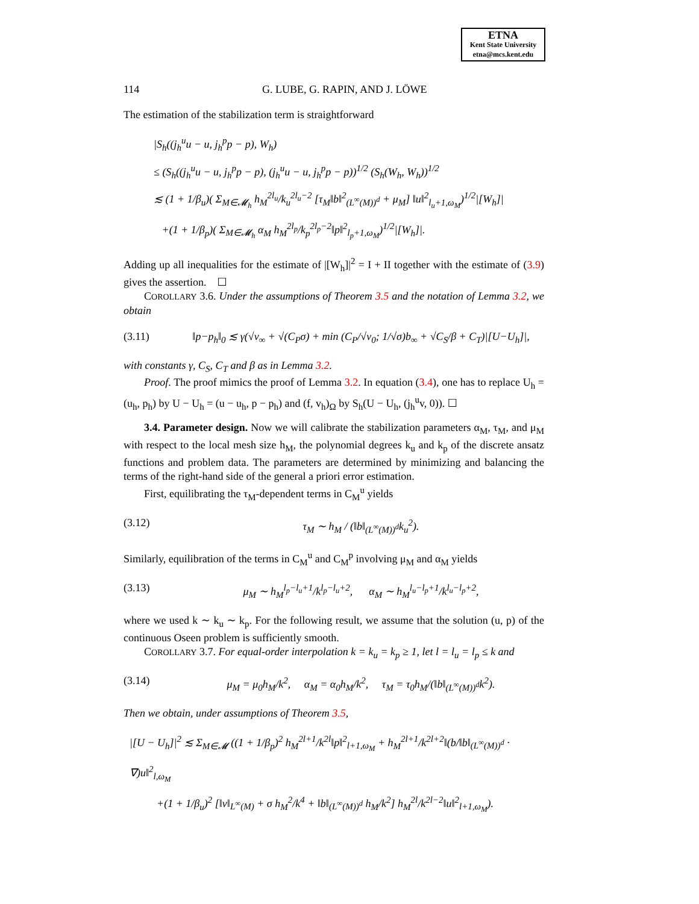ETNA
Kent State University
etna@mcs.kent.edu
114 G. LUBE, G. RAPIN, AND J. LÖWE
The estimation of the stabilization term is straightforward
|S<sub>h</sub>((j<sub>h</sub><sup>u</sup>u − u, j<sub>h</sub><sup>p</sup>p − p), W<sub>h</sub>)
≤ (S<sub>h</sub>((j<sub>h</sub><sup>u</sup>u − u, j<sub>h</sub><sup>p</sup>p − p), (j<sub>h</sub><sup>u</sup>u − u, j<sub>h</sub><sup>p</sup>p − p))<sup>1/2</sup> (S<sub>h</sub>(W<sub>h</sub>, W<sub>h</sub>))<sup>1/2</sup>
≲ (1 + 1/β<sub>u</sub>)( Σ<sub>M∈𝓜<sub>h</sub></sub> h<sub>M</sub><sup>2l<sub>u</sub></sup>/k<sub>u</sub><sup>2l<sub>u</sub>−2</sup> [τ<sub>M</sub>‖b‖<sup>2</sup><sub>(L<sup>∞</sup>(M))<sup>d</sup></sub> + μ<sub>M</sub>] ‖u‖<sup>2</sup><sub>l<sub>u</sub>+1,ω<sub>M</sub></sub>)<sup>1/2</sup>|[W<sub>h</sub>]|
+(1 + 1/β<sub>p</sub>)( Σ<sub>M∈𝓜<sub>h</sub></sub> α<sub>M</sub> h<sub>M</sub><sup>2l<sub>p</sub></sup>/k<sub>p</sub><sup>2l<sub>p</sub>−2</sup>‖p‖<sup>2</sup><sub>l<sub>p</sub>+1,ω<sub>M</sub></sub>)<sup>1/2</sup>|[W<sub>h</sub>]|.
Adding up all inequalities for the estimate of |[W<sub>h</sub>]|<sup>2</sup> = I + II together with the estimate of (3.9) gives the assertion. ☐
COROLLARY 3.6. Under the assumptions of Theorem 3.5 and the notation of Lemma 3.2, we obtain
(3.11) ‖p−p<sub>h</sub>‖<sub>0</sub> ≲ γ(√ν<sub>∞</sub> + √(C<sub>P</sub>σ) + min (C<sub>P</sub>/√ν<sub>0</sub>; 1/√σ)b<sub>∞</sub> + √C<sub>S</sub>/β + C<sub>T</sub>)|[U−U<sub>h</sub>]|,
with constants γ, C<sub>S</sub>, C<sub>T</sub> and β as in Lemma 3.2.
Proof. The proof mimics the proof of Lemma 3.2. In equation (3.4), one has to replace U<sub>h</sub> = (u<sub>h</sub>, p<sub>h</sub>) by U − U<sub>h</sub> = (u − u<sub>h</sub>, p − p<sub>h</sub>) and (f, v<sub>h</sub>)<sub>Ω</sub> by S<sub>h</sub>(U − U<sub>h</sub>, (j<sub>h</sub><sup>u</sup>v, 0)). ☐
3.4. Parameter design. Now we will calibrate the stabilization parameters α<sub>M</sub>, τ<sub>M</sub>, and μ<sub>M</sub> with respect to the local mesh size h<sub>M</sub>, the polynomial degrees k<sub>u</sub> and k<sub>p</sub> of the discrete ansatz functions and problem data. The parameters are determined by minimizing and balancing the terms of the right-hand side of the general a priori error estimation.
First, equilibrating the τ<sub>M</sub>-dependent terms in C<sub>M</sub><sup>u</sup> yields
(3.12) τ<sub>M</sub> ∼ h<sub>M</sub> / (‖b‖<sub>(L<sup>∞</sup>(M))<sup>d</sup></sub>k<sub>u</sub><sup>2</sup>).
Similarly, equilibration of the terms in C<sub>M</sub><sup>u</sup> and C<sub>M</sub><sup>p</sup> involving μ<sub>M</sub> and α<sub>M</sub> yields
(3.13) μ<sub>M</sub> ∼ h<sub>M</sub><sup>l<sub>p</sub>−l<sub>u</sub>+1</sup>/k<sup>l<sub>p</sub>−l<sub>u</sub>+2</sup>, α<sub>M</sub> ∼ h<sub>M</sub><sup>l<sub>u</sub>−l<sub>p</sub>+1</sup>/k<sup>l<sub>u</sub>−l<sub>p</sub>+2</sup>,
where we used k ∼ k<sub>u</sub> ∼ k<sub>p</sub>. For the following result, we assume that the solution (u, p) of the continuous Oseen problem is sufficiently smooth.
COROLLARY 3.7. For equal-order interpolation k = k<sub>u</sub> = k<sub>p</sub> ≥ 1, let l = l<sub>u</sub> = l<sub>p</sub> ≤ k and
(3.14) μ<sub>M</sub> = μ<sub>0</sub>h<sub>M</sub>/k<sup>2</sup>, α<sub>M</sub> = α<sub>0</sub>h<sub>M</sub>/k<sup>2</sup>, τ<sub>M</sub> = τ<sub>0</sub>h<sub>M</sub>/(‖b‖<sub>(L<sup>∞</sup>(M))<sup>d</sup></sub>k<sup>2</sup>).
Then we obtain, under assumptions of Theorem 3.5,
|[U − U<sub>h</sub>]|<sup>2</sup> ≲ Σ<sub>M∈𝓜</sub> ((1 + 1/β<sub>p</sub>)<sup>2</sup> h<sub>M</sub><sup>2l+1</sup>/k<sup>2l</sup>‖p‖<sup>2</sup><sub>l+1,ω<sub>M</sub></sub> + h<sub>M</sub><sup>2l+1</sup>/k<sup>2l+2</sup>‖(b/‖b‖<sub>(L<sup>∞</sup>(M))<sup>d</sup></sub> · ∇)u‖<sup>2</sup><sub>l,ω<sub>M</sub></sub>
+(1 + 1/β<sub>u</sub>)<sup>2</sup> [‖ν‖<sub>L<sup>∞</sup>(M)</sub> + σ h<sub>M</sub><sup>2</sup>/k<sup>4</sup> + ‖b‖<sub>(L<sup>∞</sup>(M))<sup>d</sup></sub> h<sub>M</sub>/k<sup>2</sup>] h<sub>M</sub><sup>2l</sup>/k<sup>2l−2</sup>‖u‖<sup>2</sup><sub>l+1,ω<sub>M</sub></sub>).